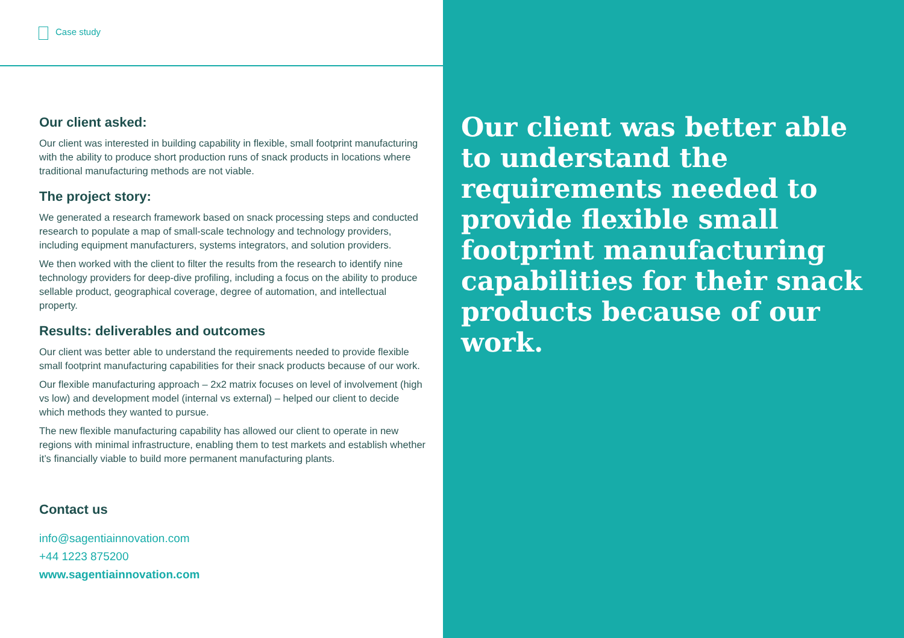Case study
Our client asked:
Our client was interested in building capability in flexible, small footprint manufacturing with the ability to produce short production runs of snack products in locations where traditional manufacturing methods are not viable.
The project story:
We generated a research framework based on snack processing steps and conducted research to populate a map of small-scale technology and technology providers, including equipment manufacturers, systems integrators, and solution providers.
We then worked with the client to filter the results from the research to identify nine technology providers for deep-dive profiling, including a focus on the ability to produce sellable product, geographical coverage, degree of automation, and intellectual property.
Results: deliverables and outcomes
Our client was better able to understand the requirements needed to provide flexible small footprint manufacturing capabilities for their snack products because of our work.
Our flexible manufacturing approach – 2x2 matrix focuses on level of involvement (high vs low) and development model (internal vs external) – helped our client to decide which methods they wanted to pursue.
The new flexible manufacturing capability has allowed our client to operate in new regions with minimal infrastructure, enabling them to test markets and establish whether it’s financially viable to build more permanent manufacturing plants.
Contact us
info@sagentiainnovation.com
+44 1223 875200
www.sagentiainnovation.com
Our client was better able to understand the requirements needed to provide flexible small footprint manufacturing capabilities for their snack products because of our work.